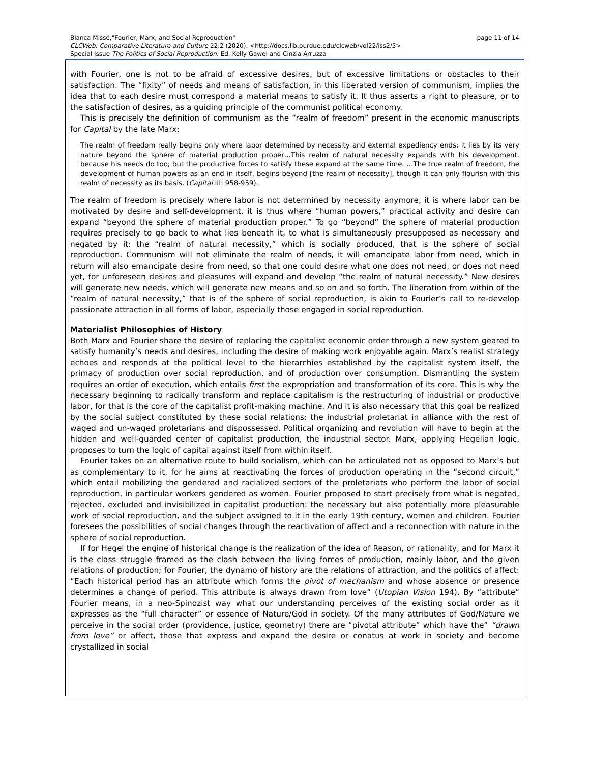page 11 of 14 Blanca Missé,"Fourier, Marx, and Social Reproduction"
CLCWeb: Comparative Literature and Culture 22.2 (2020): <http://docs.lib.purdue.edu/clcweb/vol22/iss2/5>
Special Issue The Politics of Social Reproduction. Ed. Kelly Gawel and Cinzia Arruzza
with Fourier, one is not to be afraid of excessive desires, but of excessive limitations or obstacles to their satisfaction. The “fixity” of needs and means of satisfaction, in this liberated version of communism, implies the idea that to each desire must correspond a material means to satisfy it. It thus asserts a right to pleasure, or to the satisfaction of desires, as a guiding principle of the communist political economy.
This is precisely the definition of communism as the “realm of freedom” present in the economic manuscripts for Capital by the late Marx:
The realm of freedom really begins only where labor determined by necessity and external expediency ends; it lies by its very nature beyond the sphere of material production proper…This realm of natural necessity expands with his development, because his needs do too; but the productive forces to satisfy these expand at the same time. …The true realm of freedom, the development of human powers as an end in itself, begins beyond [the realm of necessity], though it can only flourish with this realm of necessity as its basis. (Capital III: 958-959).
The realm of freedom is precisely where labor is not determined by necessity anymore, it is where labor can be motivated by desire and self-development, it is thus where “human powers,” practical activity and desire can expand “beyond the sphere of material production proper.” To go “beyond” the sphere of material production requires precisely to go back to what lies beneath it, to what is simultaneously presupposed as necessary and negated by it: the “realm of natural necessity,” which is socially produced, that is the sphere of social reproduction. Communism will not eliminate the realm of needs, it will emancipate labor from need, which in return will also emancipate desire from need, so that one could desire what one does not need, or does not need yet, for unforeseen desires and pleasures will expand and develop “the realm of natural necessity.” New desires will generate new needs, which will generate new means and so on and so forth. The liberation from within of the “realm of natural necessity,” that is of the sphere of social reproduction, is akin to Fourier’s call to re-develop passionate attraction in all forms of labor, especially those engaged in social reproduction.
Materialist Philosophies of History
Both Marx and Fourier share the desire of replacing the capitalist economic order through a new system geared to satisfy humanity’s needs and desires, including the desire of making work enjoyable again. Marx’s realist strategy echoes and responds at the political level to the hierarchies established by the capitalist system itself, the primacy of production over social reproduction, and of production over consumption. Dismantling the system requires an order of execution, which entails first the expropriation and transformation of its core. This is why the necessary beginning to radically transform and replace capitalism is the restructuring of industrial or productive labor, for that is the core of the capitalist profit-making machine. And it is also necessary that this goal be realized by the social subject constituted by these social relations: the industrial proletariat in alliance with the rest of waged and un-waged proletarians and dispossessed. Political organizing and revolution will have to begin at the hidden and well-guarded center of capitalist production, the industrial sector. Marx, applying Hegelian logic, proposes to turn the logic of capital against itself from within itself.
Fourier takes on an alternative route to build socialism, which can be articulated not as opposed to Marx’s but as complementary to it, for he aims at reactivating the forces of production operating in the “second circuit,” which entail mobilizing the gendered and racialized sectors of the proletariats who perform the labor of social reproduction, in particular workers gendered as women. Fourier proposed to start precisely from what is negated, rejected, excluded and invisibilized in capitalist production: the necessary but also potentially more pleasurable work of social reproduction, and the subject assigned to it in the early 19th century, women and children. Fourier foresees the possibilities of social changes through the reactivation of affect and a reconnection with nature in the sphere of social reproduction.
If for Hegel the engine of historical change is the realization of the idea of Reason, or rationality, and for Marx it is the class struggle framed as the clash between the living forces of production, mainly labor, and the given relations of production; for Fourier, the dynamo of history are the relations of attraction, and the politics of affect: “Each historical period has an attribute which forms the pivot of mechanism and whose absence or presence determines a change of period. This attribute is always drawn from love” (Utopian Vision 194). By “attribute” Fourier means, in a neo-Spinozist way what our understanding perceives of the existing social order as it expresses as the “full character” or essence of Nature/God in society. Of the many attributes of God/Nature we perceive in the social order (providence, justice, geometry) there are “pivotal attribute” which have the” “drawn from love” or affect, those that express and expand the desire or conatus at work in society and become crystallized in social